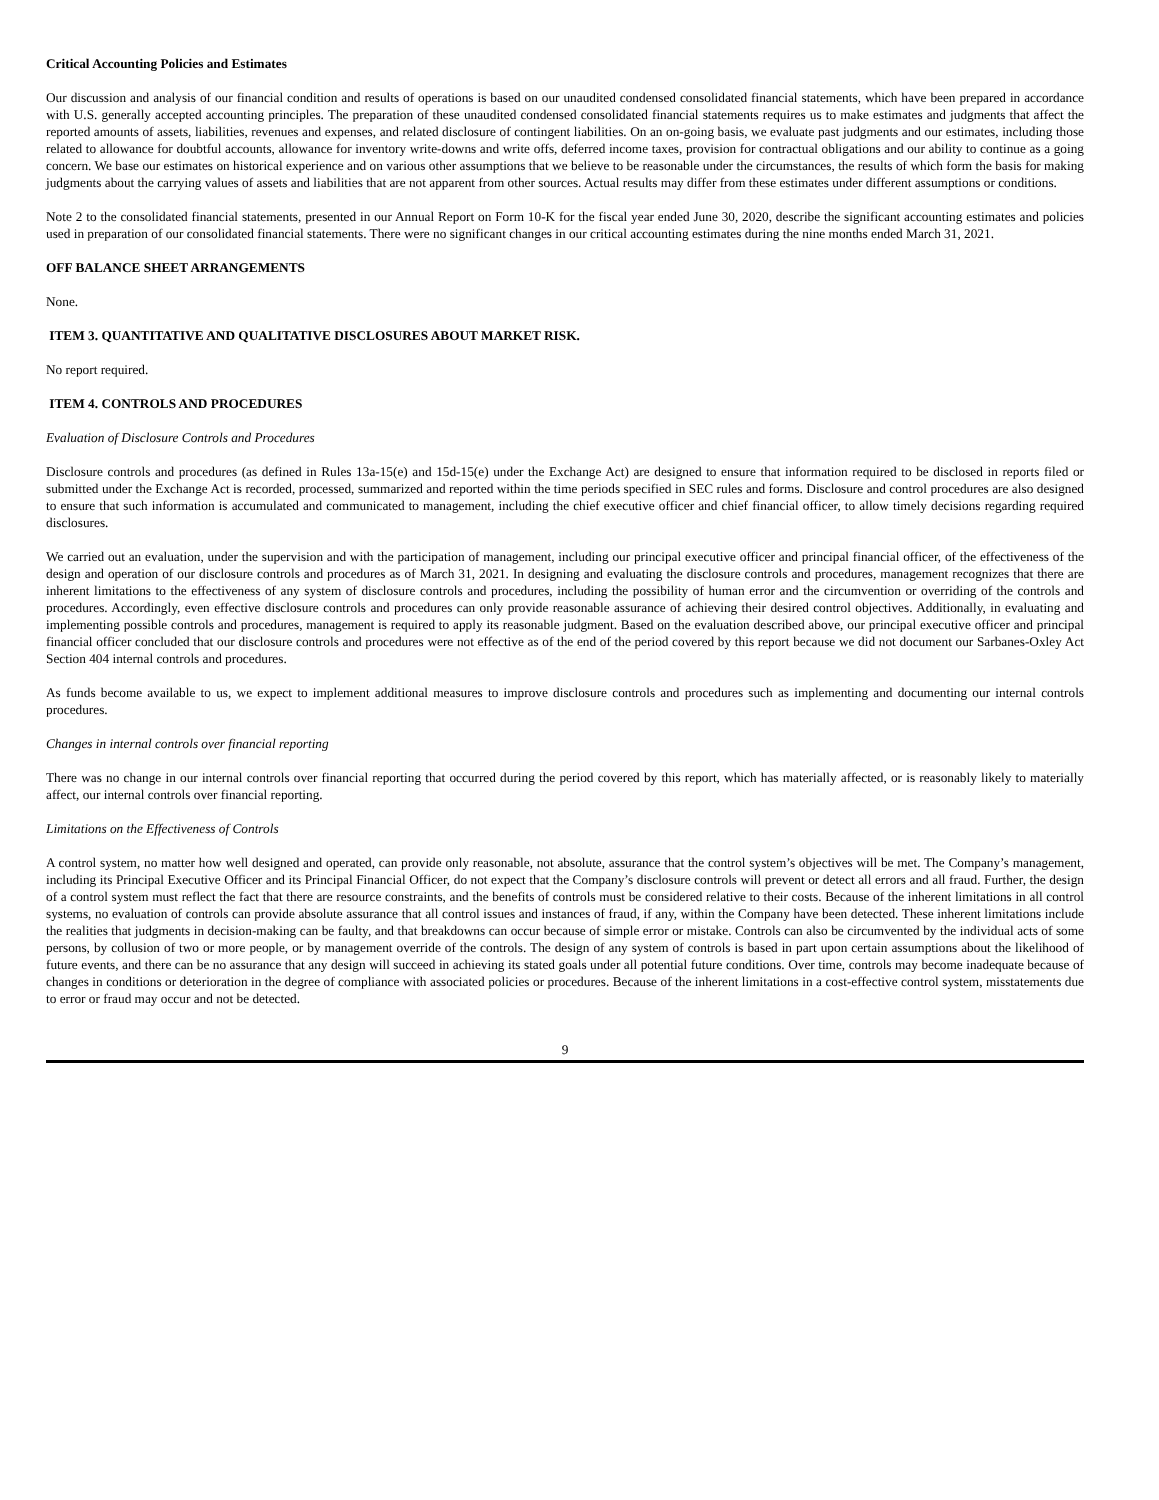Critical Accounting Policies and Estimates
Our discussion and analysis of our financial condition and results of operations is based on our unaudited condensed consolidated financial statements, which have been prepared in accordance with U.S. generally accepted accounting principles. The preparation of these unaudited condensed consolidated financial statements requires us to make estimates and judgments that affect the reported amounts of assets, liabilities, revenues and expenses, and related disclosure of contingent liabilities. On an on-going basis, we evaluate past judgments and our estimates, including those related to allowance for doubtful accounts, allowance for inventory write-downs and write offs, deferred income taxes, provision for contractual obligations and our ability to continue as a going concern. We base our estimates on historical experience and on various other assumptions that we believe to be reasonable under the circumstances, the results of which form the basis for making judgments about the carrying values of assets and liabilities that are not apparent from other sources. Actual results may differ from these estimates under different assumptions or conditions.
Note 2 to the consolidated financial statements, presented in our Annual Report on Form 10-K for the fiscal year ended June 30, 2020, describe the significant accounting estimates and policies used in preparation of our consolidated financial statements. There were no significant changes in our critical accounting estimates during the nine months ended March 31, 2021.
OFF BALANCE SHEET ARRANGEMENTS
None.
ITEM 3. QUANTITATIVE AND QUALITATIVE DISCLOSURES ABOUT MARKET RISK.
No report required.
ITEM 4. CONTROLS AND PROCEDURES
Evaluation of Disclosure Controls and Procedures
Disclosure controls and procedures (as defined in Rules 13a-15(e) and 15d-15(e) under the Exchange Act) are designed to ensure that information required to be disclosed in reports filed or submitted under the Exchange Act is recorded, processed, summarized and reported within the time periods specified in SEC rules and forms. Disclosure and control procedures are also designed to ensure that such information is accumulated and communicated to management, including the chief executive officer and chief financial officer, to allow timely decisions regarding required disclosures.
We carried out an evaluation, under the supervision and with the participation of management, including our principal executive officer and principal financial officer, of the effectiveness of the design and operation of our disclosure controls and procedures as of March 31, 2021. In designing and evaluating the disclosure controls and procedures, management recognizes that there are inherent limitations to the effectiveness of any system of disclosure controls and procedures, including the possibility of human error and the circumvention or overriding of the controls and procedures. Accordingly, even effective disclosure controls and procedures can only provide reasonable assurance of achieving their desired control objectives. Additionally, in evaluating and implementing possible controls and procedures, management is required to apply its reasonable judgment. Based on the evaluation described above, our principal executive officer and principal financial officer concluded that our disclosure controls and procedures were not effective as of the end of the period covered by this report because we did not document our Sarbanes-Oxley Act Section 404 internal controls and procedures.
As funds become available to us, we expect to implement additional measures to improve disclosure controls and procedures such as implementing and documenting our internal controls procedures.
Changes in internal controls over financial reporting
There was no change in our internal controls over financial reporting that occurred during the period covered by this report, which has materially affected, or is reasonably likely to materially affect, our internal controls over financial reporting.
Limitations on the Effectiveness of Controls
A control system, no matter how well designed and operated, can provide only reasonable, not absolute, assurance that the control system’s objectives will be met. The Company’s management, including its Principal Executive Officer and its Principal Financial Officer, do not expect that the Company’s disclosure controls will prevent or detect all errors and all fraud. Further, the design of a control system must reflect the fact that there are resource constraints, and the benefits of controls must be considered relative to their costs. Because of the inherent limitations in all control systems, no evaluation of controls can provide absolute assurance that all control issues and instances of fraud, if any, within the Company have been detected. These inherent limitations include the realities that judgments in decision-making can be faulty, and that breakdowns can occur because of simple error or mistake. Controls can also be circumvented by the individual acts of some persons, by collusion of two or more people, or by management override of the controls. The design of any system of controls is based in part upon certain assumptions about the likelihood of future events, and there can be no assurance that any design will succeed in achieving its stated goals under all potential future conditions. Over time, controls may become inadequate because of changes in conditions or deterioration in the degree of compliance with associated policies or procedures. Because of the inherent limitations in a cost-effective control system, misstatements due to error or fraud may occur and not be detected.
9